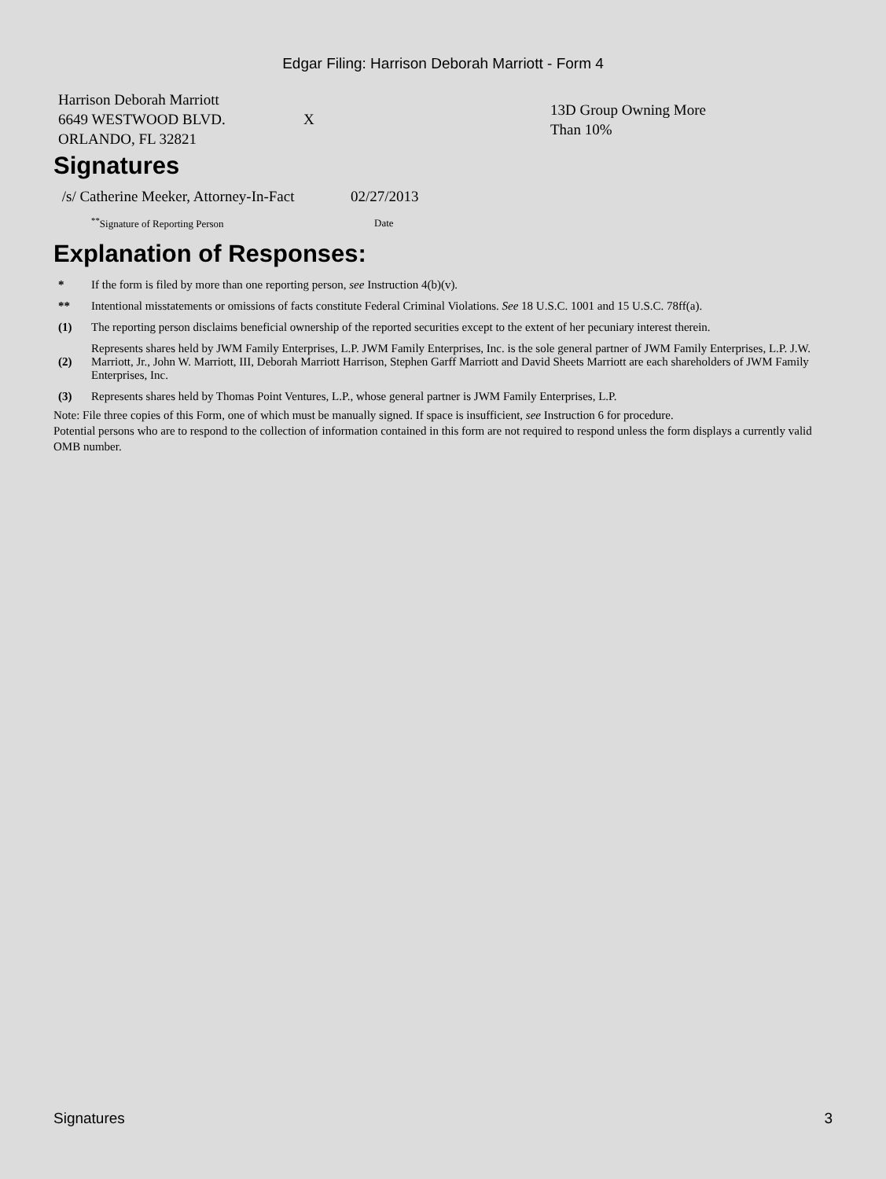Edgar Filing: Harrison Deborah Marriott - Form 4
| Harrison Deborah Marriott 6649 WESTWOOD BLVD. ORLANDO, FL 32821 | X | | 13D Group Owning More Than 10% |
Signatures
| /s/ Catherine Meeker, Attorney-In-Fact | 02/27/2013 |
| <sup>**</sup> Signature of Reporting Person | Date |
Explanation of Responses:
| * | If the form is filed by more than one reporting person, see Instruction 4(b)(v). |
| ** | Intentional misstatements or omissions of facts constitute Federal Criminal Violations. See 18 U.S.C. 1001 and 15 U.S.C. 78ff(a). |
| (1) | The reporting person disclaims beneficial ownership of the reported securities except to the extent of her pecuniary interest therein. |
| (2) | Represents shares held by JWM Family Enterprises, L.P. JWM Family Enterprises, Inc. is the sole general partner of JWM Family Enterprises, L.P. J.W. Marriott, Jr., John W. Marriott, III, Deborah Marriott Harrison, Stephen Garff Marriott and David Sheets Marriott are each shareholders of JWM Family Enterprises, Inc. |
| (3) | Represents shares held by Thomas Point Ventures, L.P., whose general partner is JWM Family Enterprises, L.P. |
Note: File three copies of this Form, one of which must be manually signed. If space is insufficient, see Instruction 6 for procedure.
Potential persons who are to respond to the collection of information contained in this form are not required to respond unless the form displays a currently valid OMB number.
Signatures 3